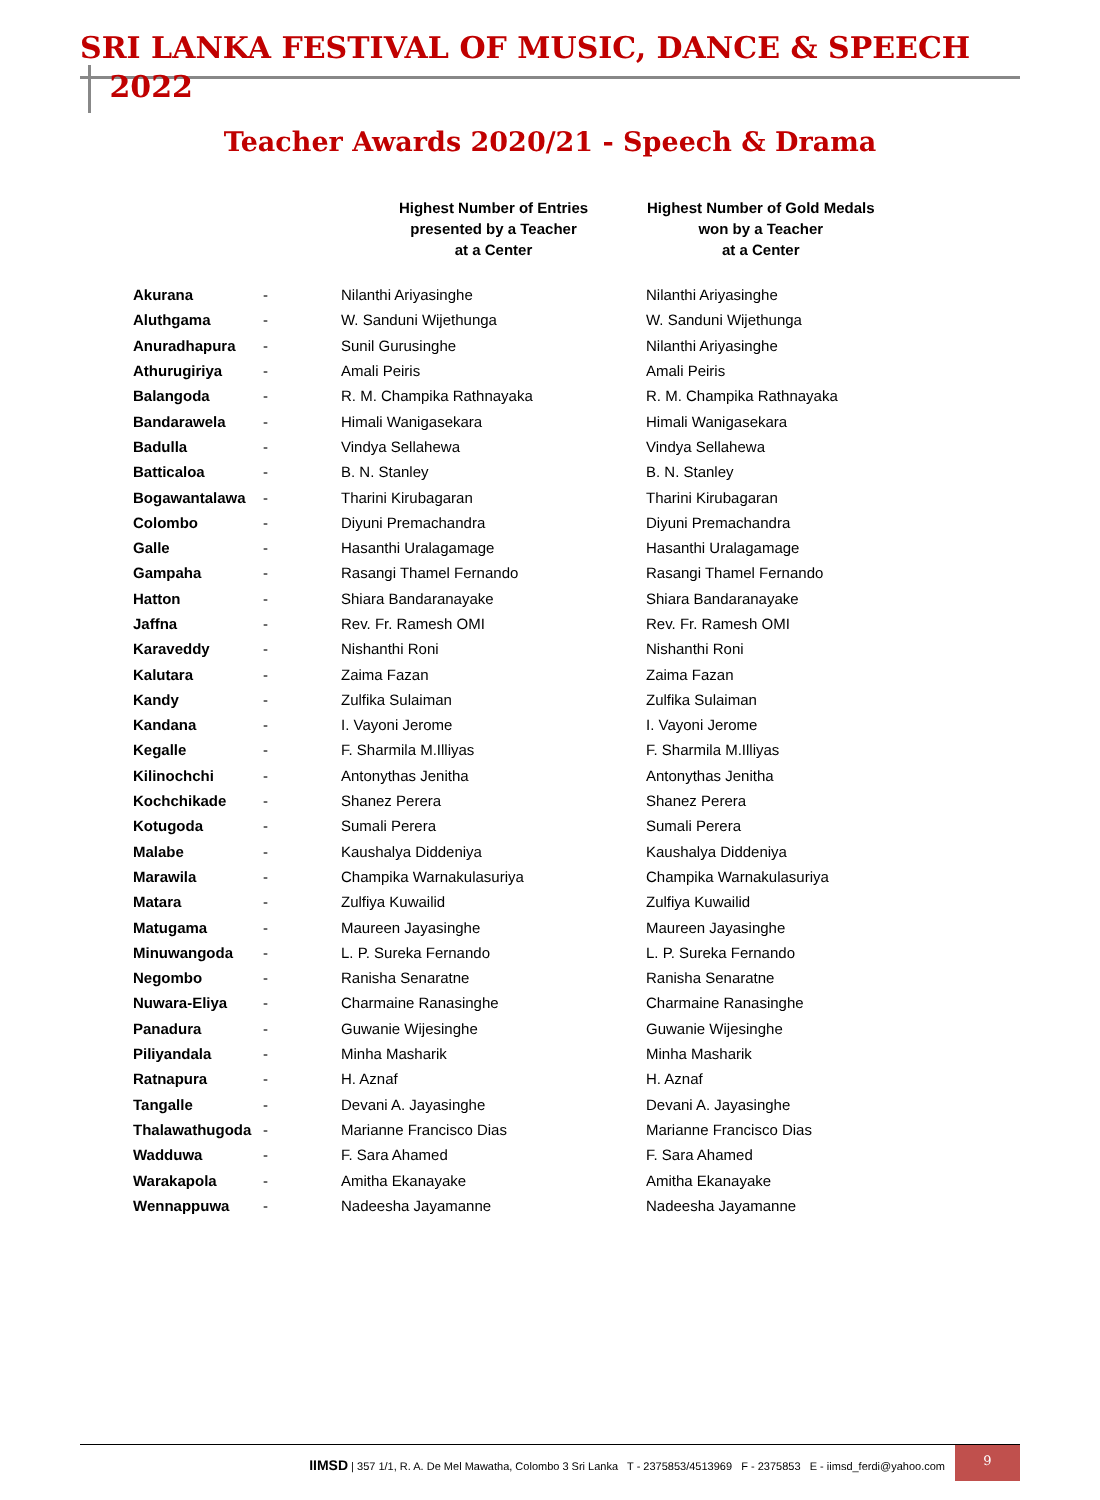SRI LANKA FESTIVAL OF MUSIC, DANCE & SPEECH 2022
Teacher Awards 2020/21 - Speech & Drama
| | | Highest Number of Entries presented by a Teacher at a Center | Highest Number of Gold Medals won by a Teacher at a Center |
| --- | --- | --- | --- |
| Akurana | - | Nilanthi Ariyasinghe | Nilanthi Ariyasinghe |
| Aluthgama | - | W. Sanduni Wijethunga | W. Sanduni Wijethunga |
| Anuradhapura | - | Sunil Gurusinghe | Nilanthi Ariyasinghe |
| Athurugiriya | - | Amali Peiris | Amali Peiris |
| Balangoda | - | R. M. Champika Rathnayaka | R. M. Champika Rathnayaka |
| Bandarawela | - | Himali Wanigasekara | Himali Wanigasekara |
| Badulla | - | Vindya Sellahewa | Vindya Sellahewa |
| Batticaloa | - | B. N. Stanley | B. N. Stanley |
| Bogawantalawa | - | Tharini Kirubagaran | Tharini Kirubagaran |
| Colombo | - | Diyuni Premachandra | Diyuni Premachandra |
| Galle | - | Hasanthi Uralagamage | Hasanthi Uralagamage |
| Gampaha | - | Rasangi Thamel Fernando | Rasangi Thamel Fernando |
| Hatton | - | Shiara Bandaranayake | Shiara Bandaranayake |
| Jaffna | - | Rev. Fr. Ramesh OMI | Rev. Fr. Ramesh OMI |
| Karaveddy | - | Nishanthi Roni | Nishanthi Roni |
| Kalutara | - | Zaima Fazan | Zaima Fazan |
| Kandy | - | Zulfika Sulaiman | Zulfika Sulaiman |
| Kandana | - | I. Vayoni Jerome | I. Vayoni Jerome |
| Kegalle | - | F. Sharmila M.Illiyas | F. Sharmila M.Illiyas |
| Kilinochchi | - | Antonythas Jenitha | Antonythas Jenitha |
| Kochchikade | - | Shanez Perera | Shanez Perera |
| Kotugoda | - | Sumali Perera | Sumali Perera |
| Malabe | - | Kaushalya Diddeniya | Kaushalya Diddeniya |
| Marawila | - | Champika Warnakulasuriya | Champika Warnakulasuriya |
| Matara | - | Zulfiya Kuwailid | Zulfiya Kuwailid |
| Matugama | - | Maureen Jayasinghe | Maureen Jayasinghe |
| Minuwangoda | - | L. P. Sureka Fernando | L. P. Sureka Fernando |
| Negombo | - | Ranisha Senaratne | Ranisha Senaratne |
| Nuwara-Eliya | - | Charmaine Ranasinghe | Charmaine Ranasinghe |
| Panadura | - | Guwanie Wijesinghe | Guwanie Wijesinghe |
| Piliyandala | - | Minha Masharik | Minha Masharik |
| Ratnapura | - | H. Aznaf | H. Aznaf |
| Tangalle | - | Devani A. Jayasinghe | Devani A. Jayasinghe |
| Thalawathugoda | - | Marianne Francisco Dias | Marianne Francisco Dias |
| Wadduwa | - | F. Sara Ahamed | F. Sara Ahamed |
| Warakapola | - | Amitha Ekanayake | Amitha Ekanayake |
| Wennappuwa | - | Nadeesha Jayamanne | Nadeesha Jayamanne |
IIMSD | 357 1/1, R. A. De Mel Mawatha, Colombo 3 Sri Lanka T - 2375853/4513969 F - 2375853 E - iimsd_ferdi@yahoo.com
9